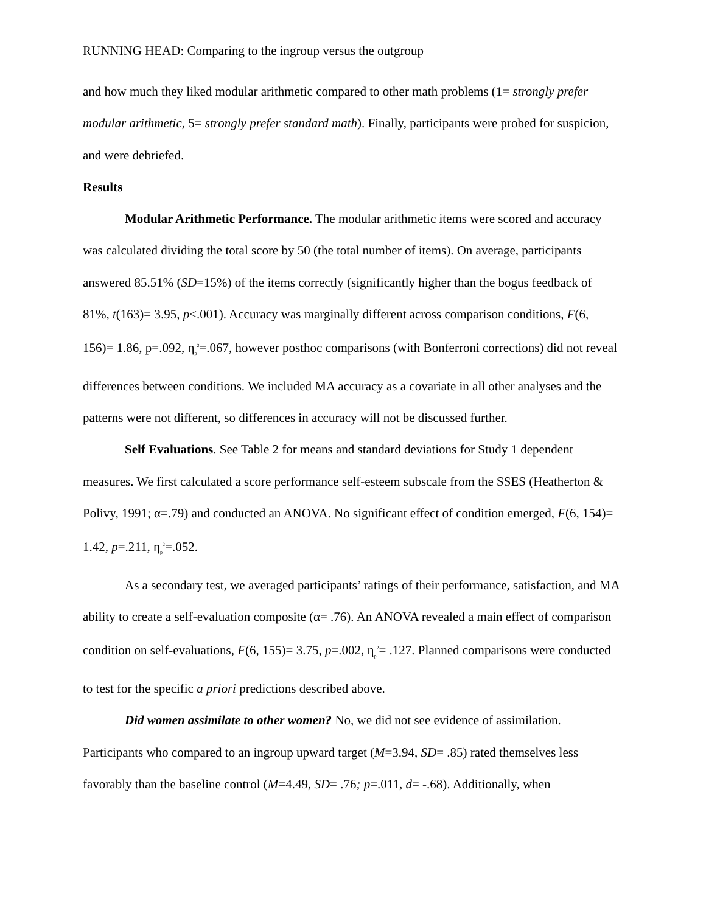RUNNING HEAD: Comparing to the ingroup versus the outgroup
and how much they liked modular arithmetic compared to other math problems (1= strongly prefer modular arithmetic, 5= strongly prefer standard math). Finally, participants were probed for suspicion, and were debriefed.
Results
Modular Arithmetic Performance. The modular arithmetic items were scored and accuracy was calculated dividing the total score by 50 (the total number of items). On average, participants answered 85.51% (SD=15%) of the items correctly (significantly higher than the bogus feedback of 81%, t(163)= 3.95, p<.001). Accuracy was marginally different across comparison conditions, F(6, 156)= 1.86, p=.092, η<sub>p</sub><sup>2</sup>=.067, however posthoc comparisons (with Bonferroni corrections) did not reveal differences between conditions. We included MA accuracy as a covariate in all other analyses and the patterns were not different, so differences in accuracy will not be discussed further.
Self Evaluations. See Table 2 for means and standard deviations for Study 1 dependent measures. We first calculated a score performance self-esteem subscale from the SSES (Heatherton & Polivy, 1991; α=.79) and conducted an ANOVA. No significant effect of condition emerged, F(6, 154)= 1.42, p=.211, η<sub>p</sub><sup>2</sup>=.052.
As a secondary test, we averaged participants’ ratings of their performance, satisfaction, and MA ability to create a self-evaluation composite (α= .76). An ANOVA revealed a main effect of comparison condition on self-evaluations, F(6, 155)= 3.75, p=.002, η<sub>p</sub><sup>2</sup>= .127. Planned comparisons were conducted to test for the specific a priori predictions described above.
Did women assimilate to other women? No, we did not see evidence of assimilation. Participants who compared to an ingroup upward target (M=3.94, SD= .85) rated themselves less favorably than the baseline control (M=4.49, SD= .76; p=.011, d= -.68). Additionally, when